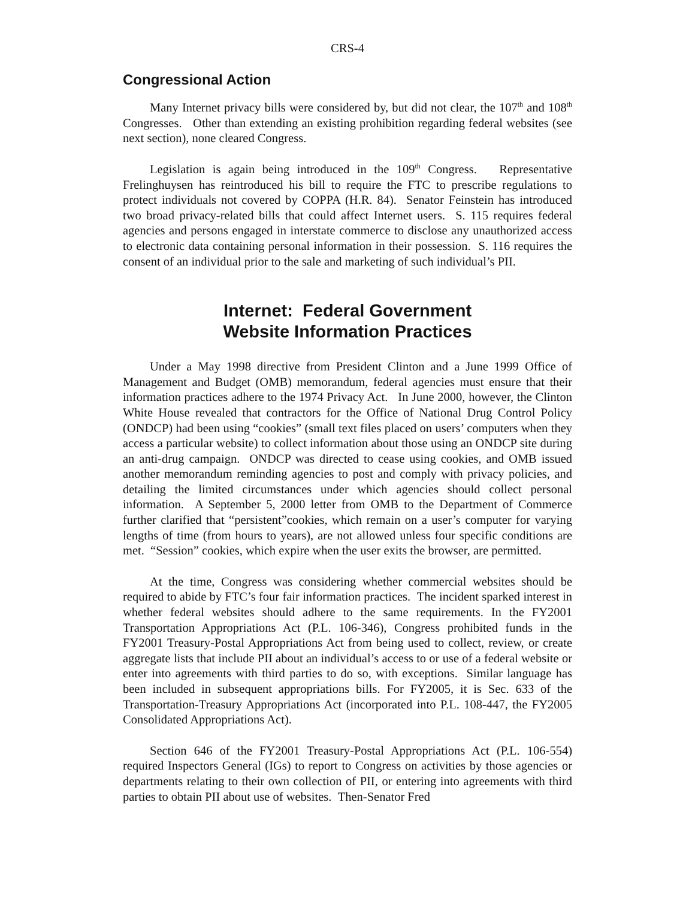CRS-4
Congressional Action
Many Internet privacy bills were considered by, but did not clear, the 107<sup>th</sup> and 108<sup>th</sup> Congresses. Other than extending an existing prohibition regarding federal websites (see next section), none cleared Congress.
Legislation is again being introduced in the 109<sup>th</sup> Congress. Representative Frelinghuysen has reintroduced his bill to require the FTC to prescribe regulations to protect individuals not covered by COPPA (H.R. 84). Senator Feinstein has introduced two broad privacy-related bills that could affect Internet users. S. 115 requires federal agencies and persons engaged in interstate commerce to disclose any unauthorized access to electronic data containing personal information in their possession. S. 116 requires the consent of an individual prior to the sale and marketing of such individual’s PII.
Internet: Federal Government
Website Information Practices
Under a May 1998 directive from President Clinton and a June 1999 Office of Management and Budget (OMB) memorandum, federal agencies must ensure that their information practices adhere to the 1974 Privacy Act. In June 2000, however, the Clinton White House revealed that contractors for the Office of National Drug Control Policy (ONDCP) had been using “cookies” (small text files placed on users’ computers when they access a particular website) to collect information about those using an ONDCP site during an anti-drug campaign. ONDCP was directed to cease using cookies, and OMB issued another memorandum reminding agencies to post and comply with privacy policies, and detailing the limited circumstances under which agencies should collect personal information. A September 5, 2000 letter from OMB to the Department of Commerce further clarified that “persistent”cookies, which remain on a user’s computer for varying lengths of time (from hours to years), are not allowed unless four specific conditions are met. “Session” cookies, which expire when the user exits the browser, are permitted.
At the time, Congress was considering whether commercial websites should be required to abide by FTC’s four fair information practices. The incident sparked interest in whether federal websites should adhere to the same requirements. In the FY2001 Transportation Appropriations Act (P.L. 106-346), Congress prohibited funds in the FY2001 Treasury-Postal Appropriations Act from being used to collect, review, or create aggregate lists that include PII about an individual’s access to or use of a federal website or enter into agreements with third parties to do so, with exceptions. Similar language has been included in subsequent appropriations bills. For FY2005, it is Sec. 633 of the Transportation-Treasury Appropriations Act (incorporated into P.L. 108-447, the FY2005 Consolidated Appropriations Act).
Section 646 of the FY2001 Treasury-Postal Appropriations Act (P.L. 106-554) required Inspectors General (IGs) to report to Congress on activities by those agencies or departments relating to their own collection of PII, or entering into agreements with third parties to obtain PII about use of websites. Then-Senator Fred